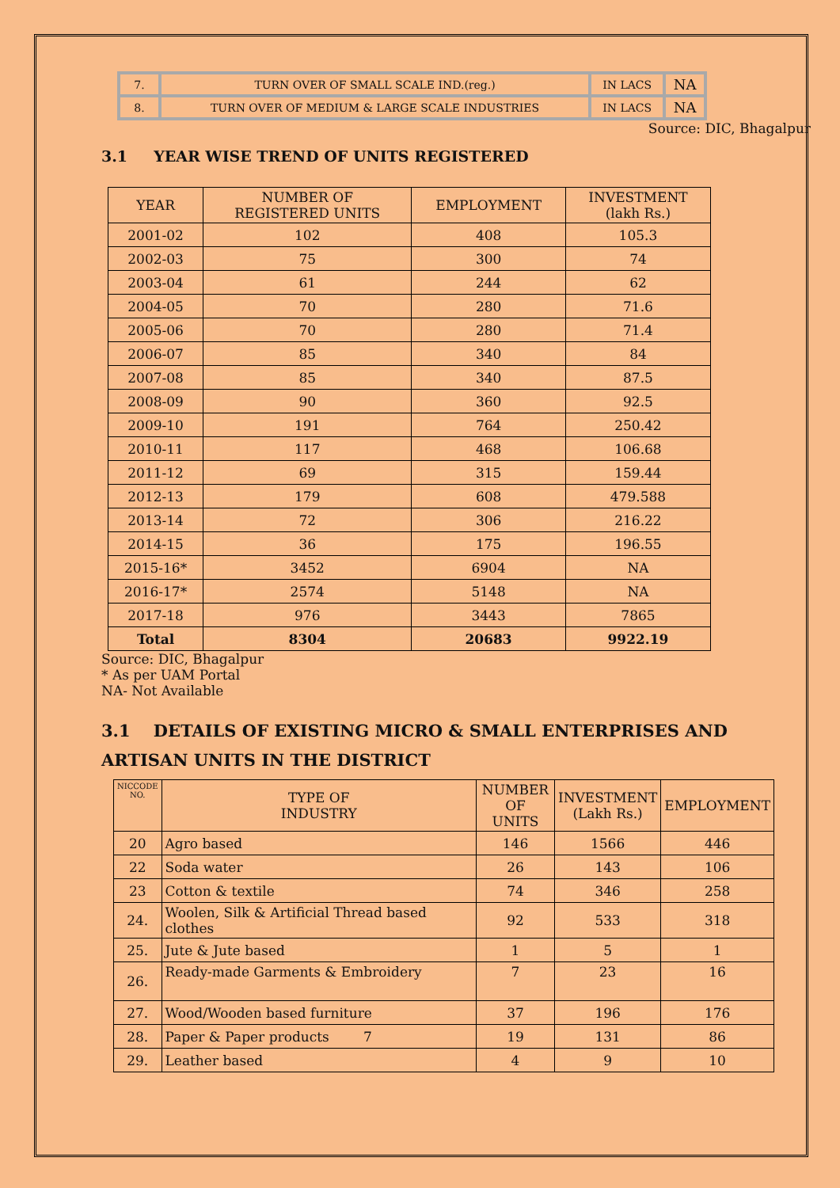| 7. | TURN OVER OF SMALL SCALE IND.(reg.) | IN LACS | NA |
| 8. | TURN OVER OF MEDIUM & LARGE SCALE INDUSTRIES | IN LACS | NA |
Source: DIC, Bhagalpur
3.1 YEAR WISE TREND OF UNITS REGISTERED
| YEAR | NUMBER OF REGISTERED UNITS | EMPLOYMENT | INVESTMENT (lakh Rs.) |
| --- | --- | --- | --- |
| 2001-02 | 102 | 408 | 105.3 |
| 2002-03 | 75 | 300 | 74 |
| 2003-04 | 61 | 244 | 62 |
| 2004-05 | 70 | 280 | 71.6 |
| 2005-06 | 70 | 280 | 71.4 |
| 2006-07 | 85 | 340 | 84 |
| 2007-08 | 85 | 340 | 87.5 |
| 2008-09 | 90 | 360 | 92.5 |
| 2009-10 | 191 | 764 | 250.42 |
| 2010-11 | 117 | 468 | 106.68 |
| 2011-12 | 69 | 315 | 159.44 |
| 2012-13 | 179 | 608 | 479.588 |
| 2013-14 | 72 | 306 | 216.22 |
| 2014-15 | 36 | 175 | 196.55 |
| 2015-16* | 3452 | 6904 | NA |
| 2016-17* | 2574 | 5148 | NA |
| 2017-18 | 976 | 3443 | 7865 |
| Total | 8304 | 20683 | 9922.19 |
Source: DIC, Bhagalpur
* As per UAM Portal
NA- Not Available
3.1 DETAILS OF EXISTING MICRO & SMALL ENTERPRISES AND ARTISAN UNITS IN THE DISTRICT
| NICCODE NO. | TYPE OF INDUSTRY | NUMBER OF UNITS | INVESTMENT (Lakh Rs.) | EMPLOYMENT |
| --- | --- | --- | --- | --- |
| 20 | Agro based | 146 | 1566 | 446 |
| 22 | Soda water | 26 | 143 | 106 |
| 23 | Cotton & textile | 74 | 346 | 258 |
| 24. | Woolen, Silk & Artificial Thread based clothes | 92 | 533 | 318 |
| 25. | Jute & Jute based | 1 | 5 | 1 |
| 26. | Ready-made Garments & Embroidery | 7 | 23 | 16 |
| 27. | Wood/Wooden based furniture | 37 | 196 | 176 |
| 28. | Paper & Paper products 7 | 19 | 131 | 86 |
| 29. | Leather based | 4 | 9 | 10 |